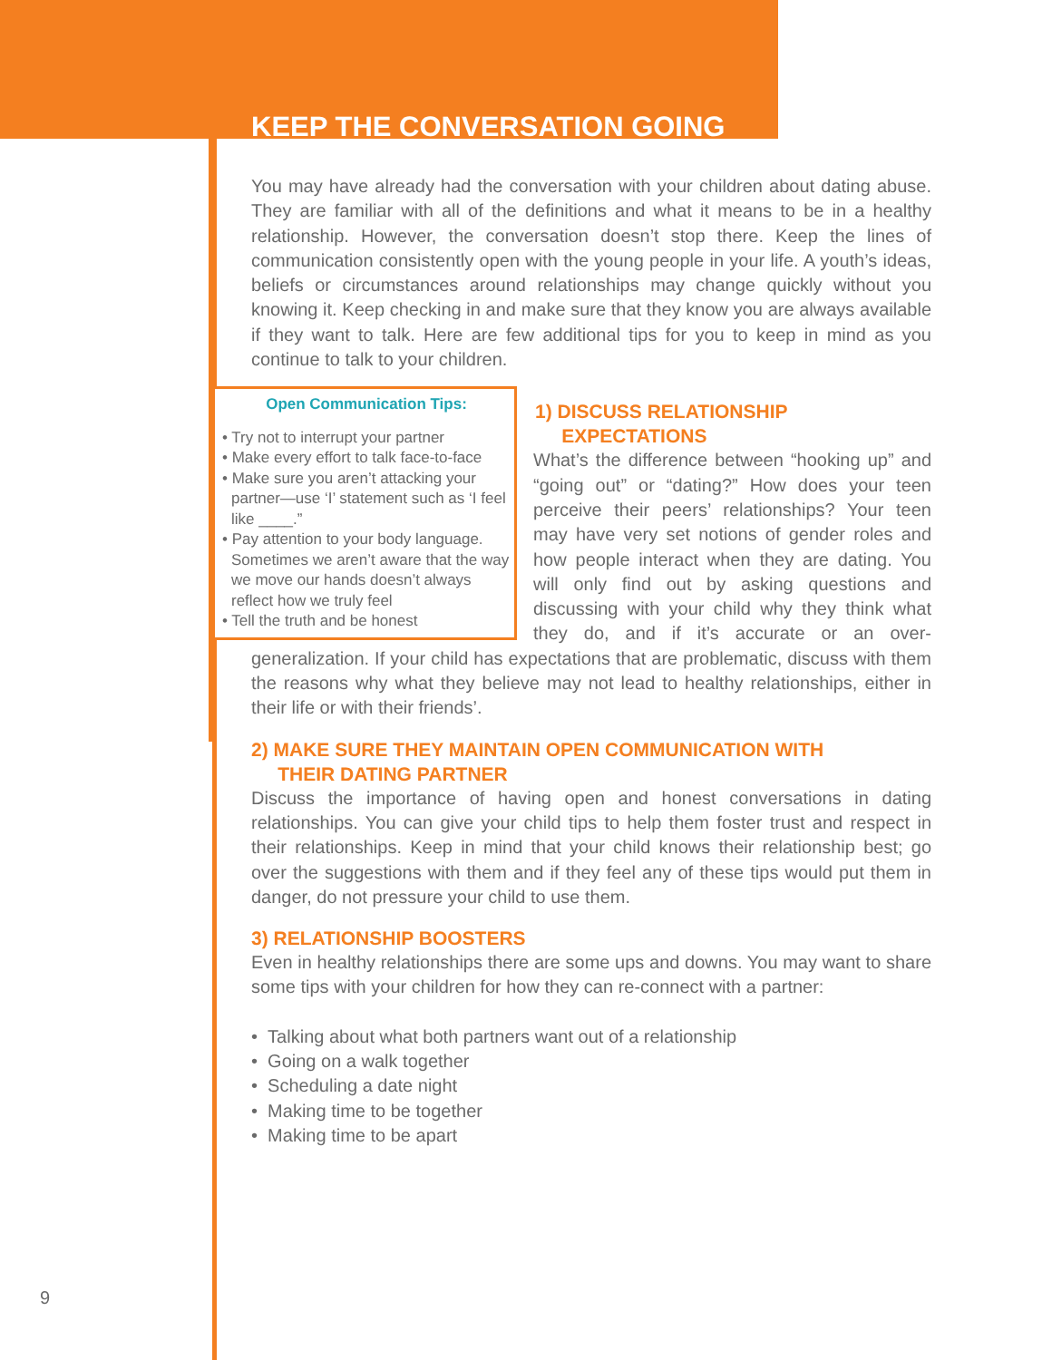KEEP THE CONVERSATION GOING
You may have already had the conversation with your children about dating abuse. They are familiar with all of the definitions and what it means to be in a healthy relationship. However, the conversation doesn’t stop there. Keep the lines of communication consistently open with the young people in your life. A youth’s ideas, beliefs or circumstances around relationships may change quickly without you knowing it. Keep checking in and make sure that they know you are always available if they want to talk. Here are few additional tips for you to keep in mind as you continue to talk to your children.
Open Communication Tips:
• Try not to interrupt your partner
• Make every effort to talk face-to-face
• Make sure you aren’t attacking your partner—use ‘I’ statement such as ‘I feel like ____.”
• Pay attention to your body language. Sometimes we aren’t aware that the way we move our hands doesn’t always reflect how we truly feel
• Tell the truth and be honest
1) DISCUSS RELATIONSHIP
EXPECTATIONS
What’s the difference between “hooking up” and “going out” or “dating?” How does your teen perceive their peers’ relationships? Your teen may have very set notions of gender roles and how people interact when they are dating. You will only find out by asking questions and discussing with your child why they think what they do, and if it’s accurate or an over-generalization. If your child has expectations that are problematic, discuss with them the reasons why what they believe may not lead to healthy relationships, either in their life or with their friends’.
2) MAKE SURE THEY MAINTAIN OPEN COMMUNICATION WITH
THEIR DATING PARTNER
Discuss the importance of having open and honest conversations in dating relationships. You can give your child tips to help them foster trust and respect in their relationships. Keep in mind that your child knows their relationship best; go over the suggestions with them and if they feel any of these tips would put them in danger, do not pressure your child to use them.
3) RELATIONSHIP BOOSTERS
Even in healthy relationships there are some ups and downs. You may want to share some tips with your children for how they can re-connect with a partner:
• Talking about what both partners want out of a relationship
• Going on a walk together
• Scheduling a date night
• Making time to be together
• Making time to be apart
9